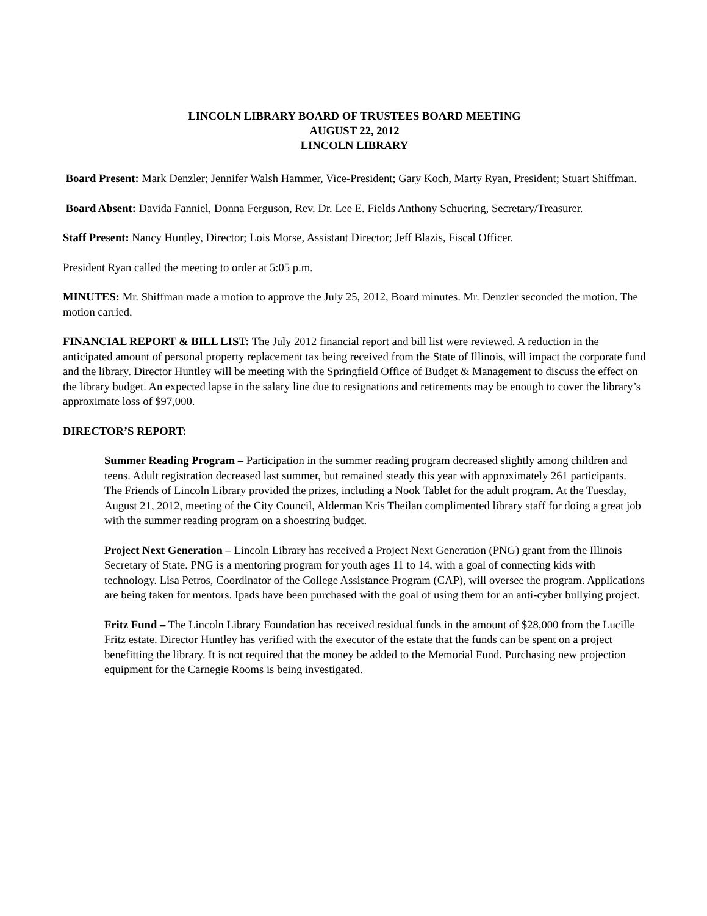LINCOLN LIBRARY BOARD OF TRUSTEES BOARD MEETING
AUGUST 22, 2012
LINCOLN LIBRARY
Board Present: Mark Denzler; Jennifer Walsh Hammer, Vice-President; Gary Koch, Marty Ryan, President; Stuart Shiffman.
Board Absent: Davida Fanniel, Donna Ferguson, Rev. Dr. Lee E. Fields Anthony Schuering, Secretary/Treasurer.
Staff Present: Nancy Huntley, Director; Lois Morse, Assistant Director; Jeff Blazis, Fiscal Officer.
President Ryan called the meeting to order at 5:05 p.m.
MINUTES: Mr. Shiffman made a motion to approve the July 25, 2012, Board minutes. Mr. Denzler seconded the motion. The motion carried.
FINANCIAL REPORT & BILL LIST: The July 2012 financial report and bill list were reviewed. A reduction in the anticipated amount of personal property replacement tax being received from the State of Illinois, will impact the corporate fund and the library. Director Huntley will be meeting with the Springfield Office of Budget & Management to discuss the effect on the library budget. An expected lapse in the salary line due to resignations and retirements may be enough to cover the library’s approximate loss of $97,000.
DIRECTOR’S REPORT:
Summer Reading Program – Participation in the summer reading program decreased slightly among children and teens. Adult registration decreased last summer, but remained steady this year with approximately 261 participants. The Friends of Lincoln Library provided the prizes, including a Nook Tablet for the adult program. At the Tuesday, August 21, 2012, meeting of the City Council, Alderman Kris Theilan complimented library staff for doing a great job with the summer reading program on a shoestring budget.
Project Next Generation – Lincoln Library has received a Project Next Generation (PNG) grant from the Illinois Secretary of State. PNG is a mentoring program for youth ages 11 to 14, with a goal of connecting kids with technology. Lisa Petros, Coordinator of the College Assistance Program (CAP), will oversee the program. Applications are being taken for mentors. Ipads have been purchased with the goal of using them for an anti-cyber bullying project.
Fritz Fund – The Lincoln Library Foundation has received residual funds in the amount of $28,000 from the Lucille Fritz estate. Director Huntley has verified with the executor of the estate that the funds can be spent on a project benefitting the library. It is not required that the money be added to the Memorial Fund. Purchasing new projection equipment for the Carnegie Rooms is being investigated.